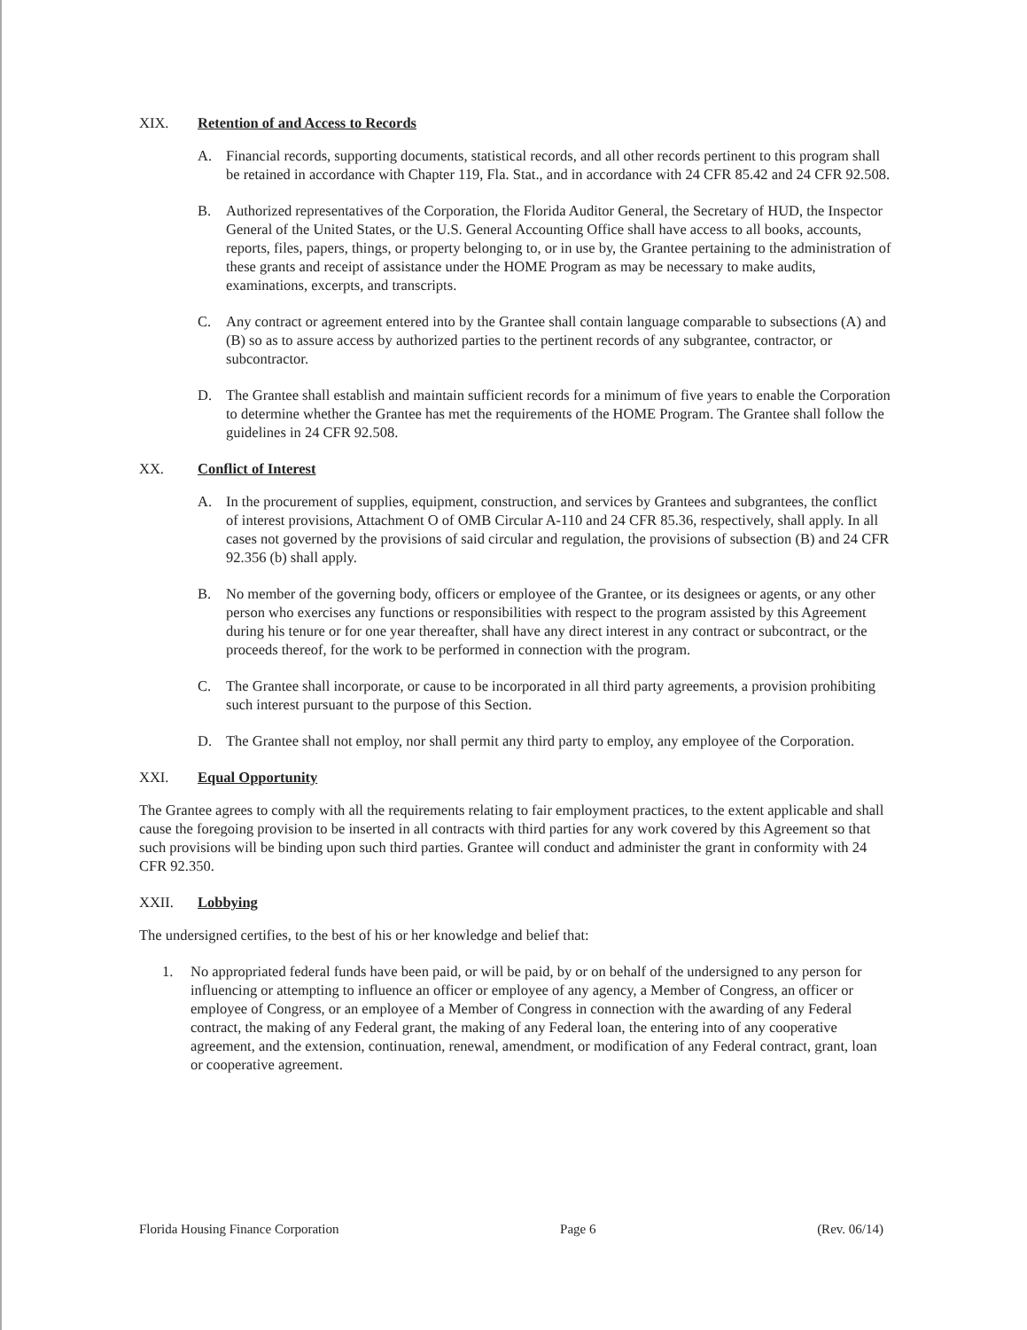XIX. Retention of and Access to Records
A. Financial records, supporting documents, statistical records, and all other records pertinent to this program shall be retained in accordance with Chapter 119, Fla. Stat., and in accordance with 24 CFR 85.42 and 24 CFR 92.508.
B. Authorized representatives of the Corporation, the Florida Auditor General, the Secretary of HUD, the Inspector General of the United States, or the U.S. General Accounting Office shall have access to all books, accounts, reports, files, papers, things, or property belonging to, or in use by, the Grantee pertaining to the administration of these grants and receipt of assistance under the HOME Program as may be necessary to make audits, examinations, excerpts, and transcripts.
C. Any contract or agreement entered into by the Grantee shall contain language comparable to subsections (A) and (B) so as to assure access by authorized parties to the pertinent records of any subgrantee, contractor, or subcontractor.
D. The Grantee shall establish and maintain sufficient records for a minimum of five years to enable the Corporation to determine whether the Grantee has met the requirements of the HOME Program. The Grantee shall follow the guidelines in 24 CFR 92.508.
XX. Conflict of Interest
A. In the procurement of supplies, equipment, construction, and services by Grantees and subgrantees, the conflict of interest provisions, Attachment O of OMB Circular A-110 and 24 CFR 85.36, respectively, shall apply. In all cases not governed by the provisions of said circular and regulation, the provisions of subsection (B) and 24 CFR 92.356 (b) shall apply.
B. No member of the governing body, officers or employee of the Grantee, or its designees or agents, or any other person who exercises any functions or responsibilities with respect to the program assisted by this Agreement during his tenure or for one year thereafter, shall have any direct interest in any contract or subcontract, or the proceeds thereof, for the work to be performed in connection with the program.
C. The Grantee shall incorporate, or cause to be incorporated in all third party agreements, a provision prohibiting such interest pursuant to the purpose of this Section.
D. The Grantee shall not employ, nor shall permit any third party to employ, any employee of the Corporation.
XXI. Equal Opportunity
The Grantee agrees to comply with all the requirements relating to fair employment practices, to the extent applicable and shall cause the foregoing provision to be inserted in all contracts with third parties for any work covered by this Agreement so that such provisions will be binding upon such third parties. Grantee will conduct and administer the grant in conformity with 24 CFR 92.350.
XXII. Lobbying
The undersigned certifies, to the best of his or her knowledge and belief that:
1. No appropriated federal funds have been paid, or will be paid, by or on behalf of the undersigned to any person for influencing or attempting to influence an officer or employee of any agency, a Member of Congress, an officer or employee of Congress, or an employee of a Member of Congress in connection with the awarding of any Federal contract, the making of any Federal grant, the making of any Federal loan, the entering into of any cooperative agreement, and the extension, continuation, renewal, amendment, or modification of any Federal contract, grant, loan or cooperative agreement.
Florida Housing Finance Corporation Page 6 (Rev. 06/14)